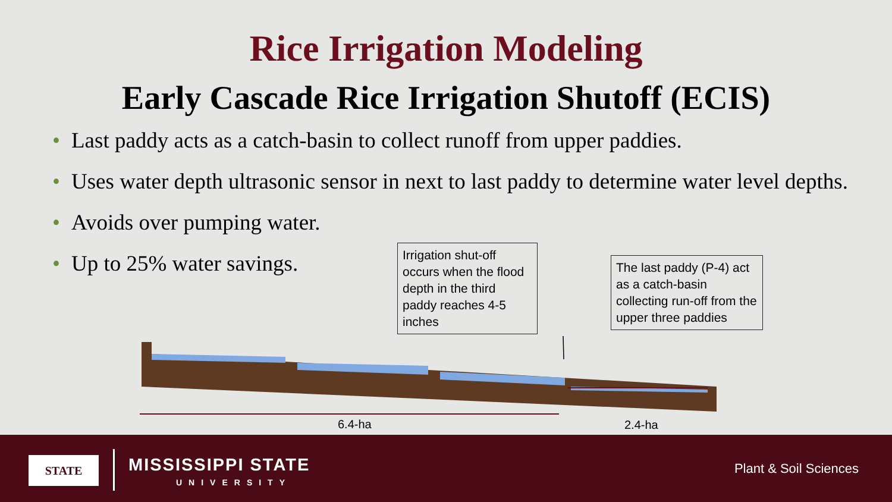Rice Irrigation Modeling
Early Cascade Rice Irrigation Shutoff (ECIS)
• Last paddy acts as a catch-basin to collect runoff from upper paddies.
• Uses water depth ultrasonic sensor in next to last paddy to determine water level depths.
• Avoids over pumping water.
• Up to 25% water savings.
Irrigation shut-off occurs when the flood depth in the third paddy reaches 4-5 inches
The last paddy (P-4) act as a catch-basin collecting run-off from the upper three paddies
6.4-ha 2.4-ha
STATE MISSISSIPPI STATE
UNIVERSITY
Plant & Soil Sciences